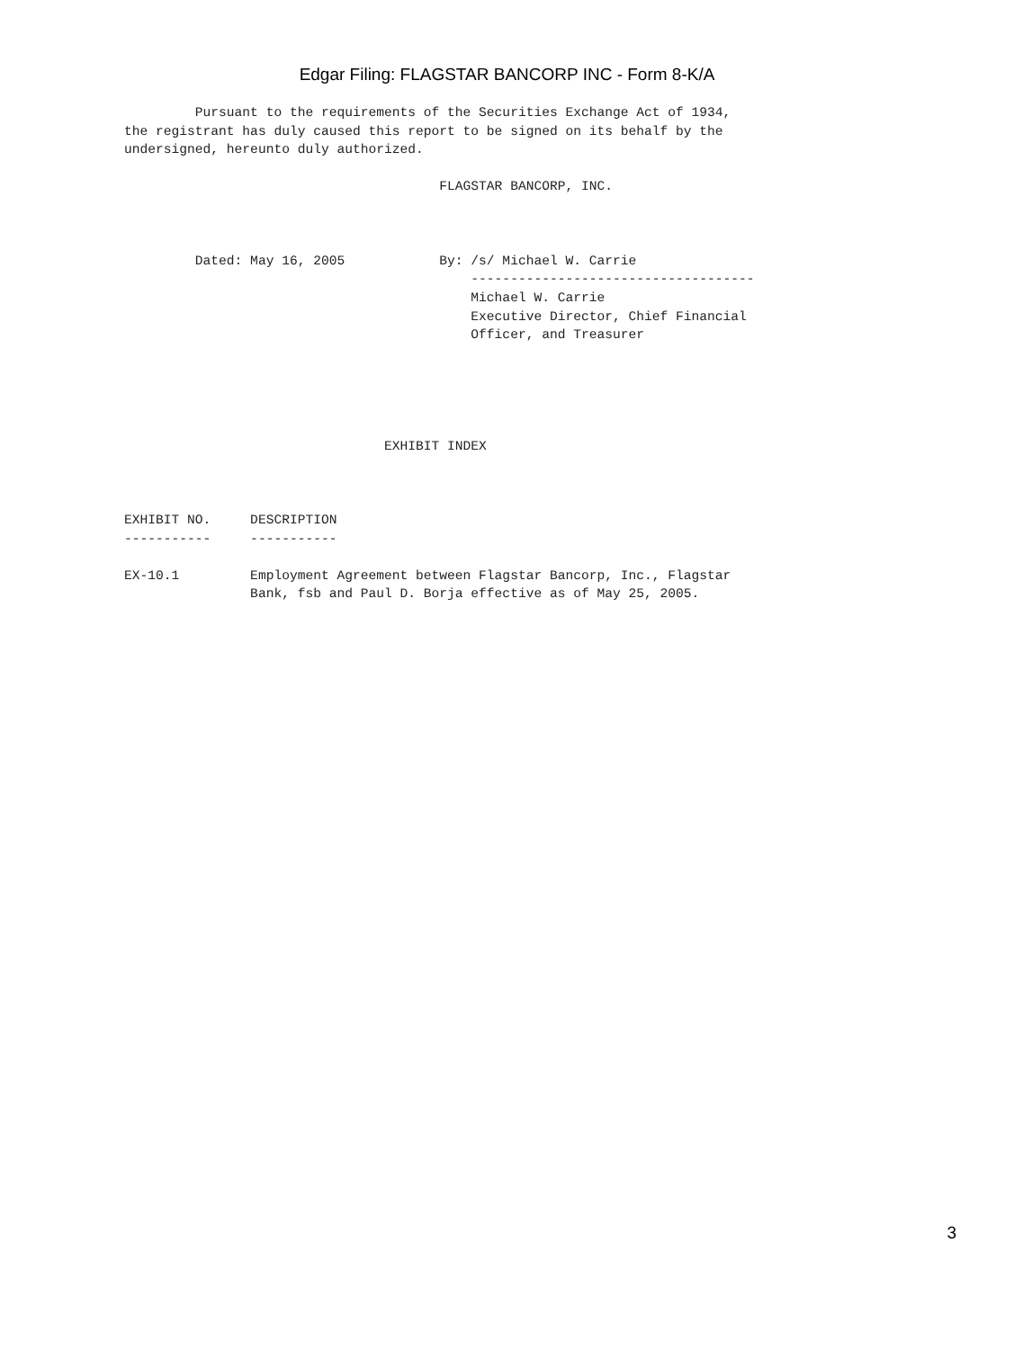Edgar Filing: FLAGSTAR BANCORP INC - Form 8-K/A
         Pursuant to the requirements of the Securities Exchange Act of 1934,
the registrant has duly caused this report to be signed on its behalf by the
undersigned, hereunto duly authorized.

                                        FLAGSTAR BANCORP, INC.



         Dated: May 16, 2005            By: /s/ Michael W. Carrie
                                            ------------------------------------
                                            Michael W. Carrie
                                            Executive Director, Chief Financial
                                            Officer, and Treasurer





                                 EXHIBIT INDEX



EXHIBIT NO.     DESCRIPTION
-----------     -----------

EX-10.1         Employment Agreement between Flagstar Bancorp, Inc., Flagstar
                Bank, fsb and Paul D. Borja effective as of May 25, 2005.
3